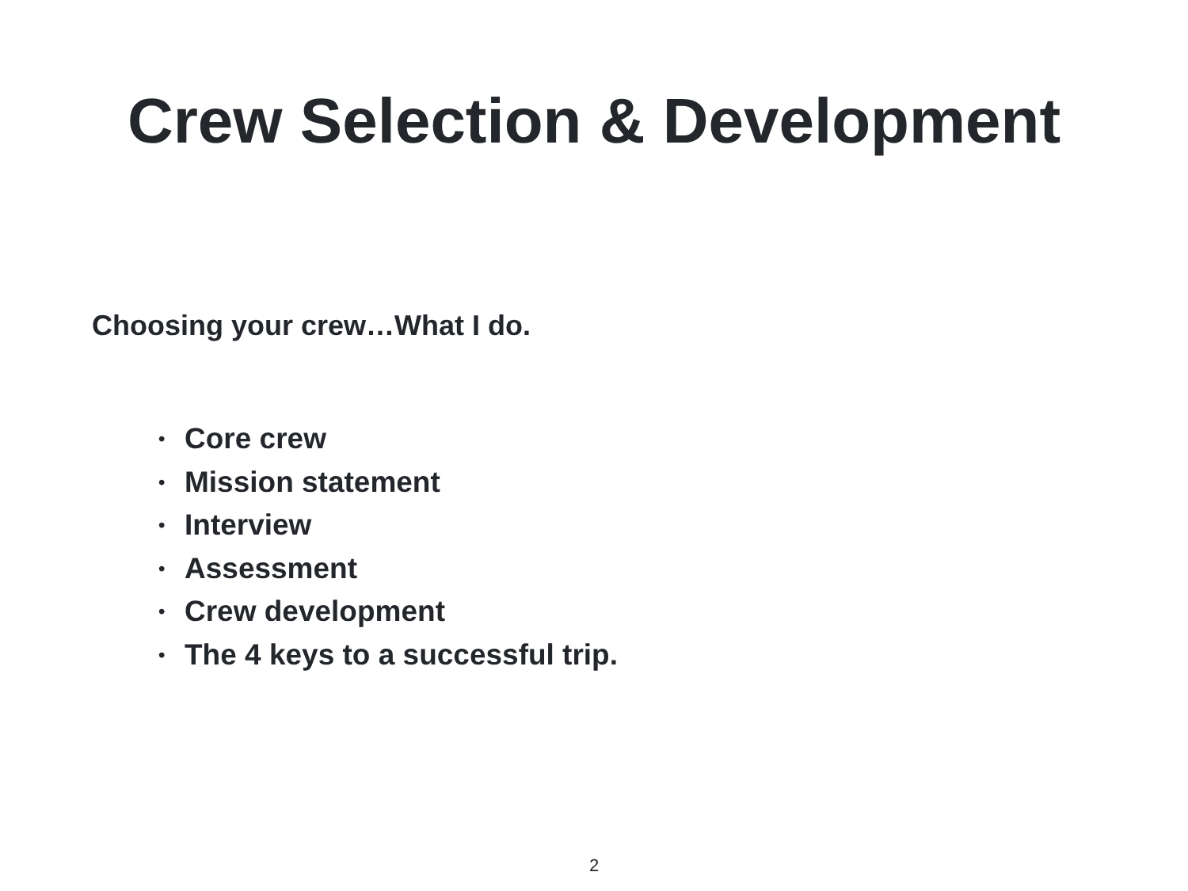Crew Selection & Development
Choosing your crew…What I do.
• Core crew
• Mission statement
• Interview
• Assessment
• Crew development
• The 4 keys to a successful trip.
2